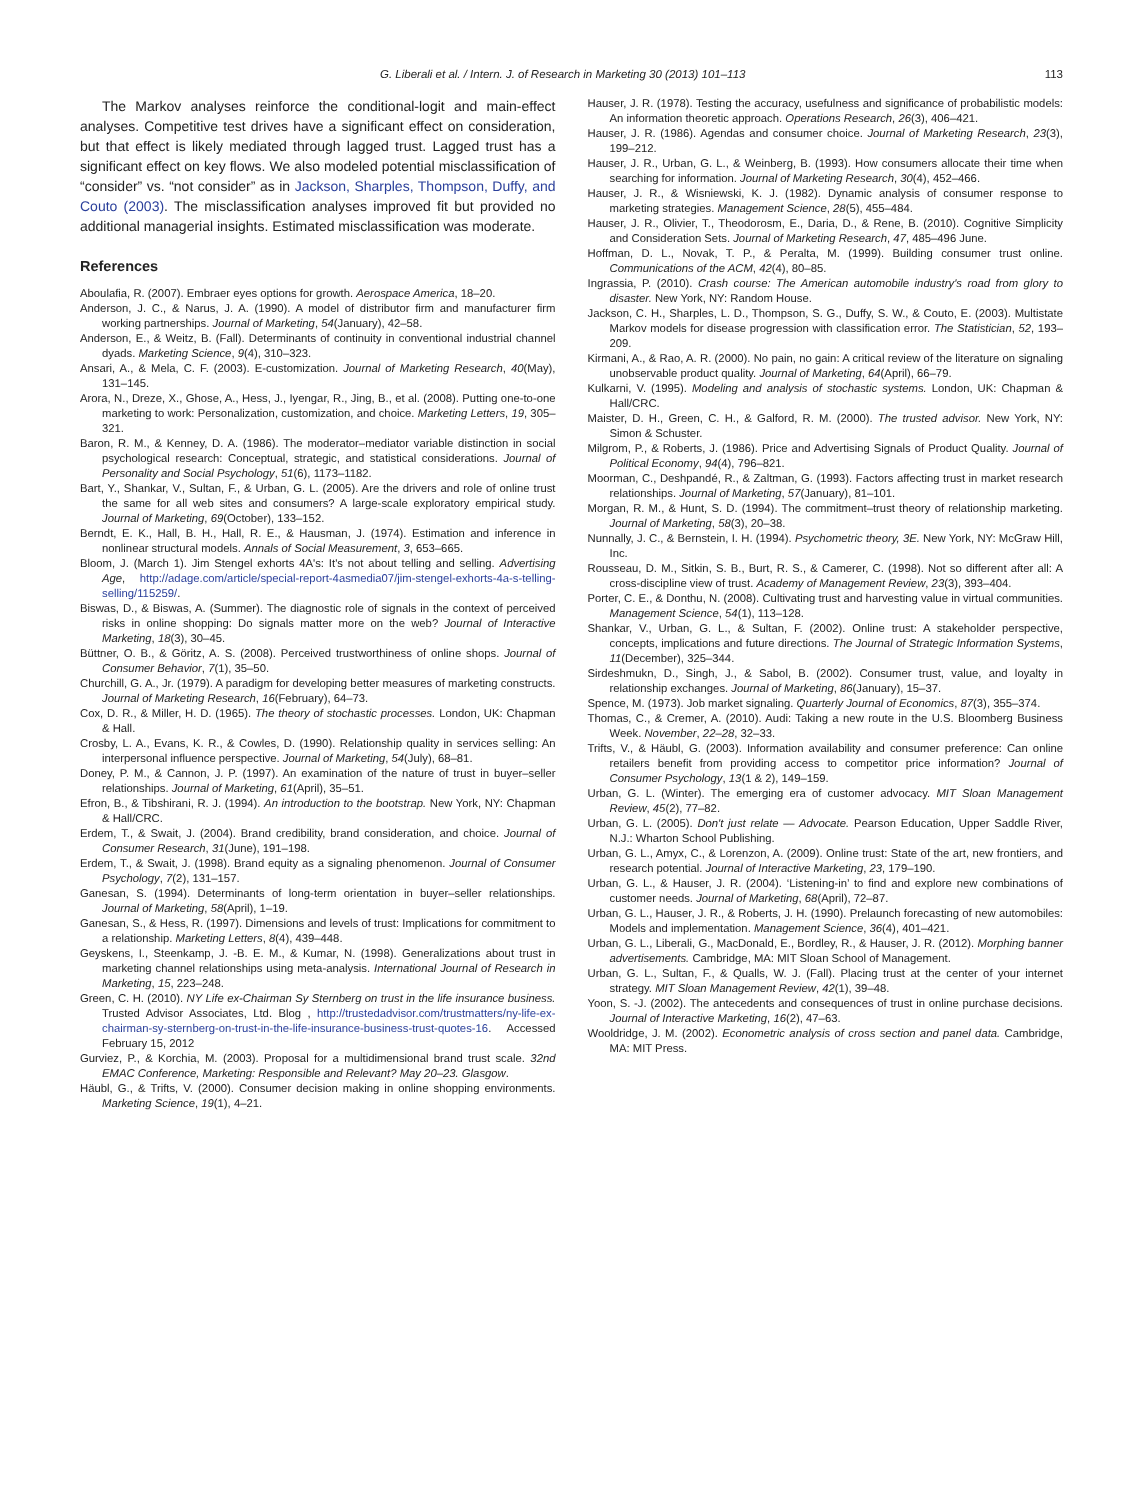G. Liberali et al. / Intern. J. of Research in Marketing 30 (2013) 101–113 113
The Markov analyses reinforce the conditional-logit and main-effect analyses. Competitive test drives have a significant effect on consideration, but that effect is likely mediated through lagged trust. Lagged trust has a significant effect on key flows. We also modeled potential misclassification of “consider” vs. “not consider” as in Jackson, Sharples, Thompson, Duffy, and Couto (2003). The misclassification analyses improved fit but provided no additional managerial insights. Estimated misclassification was moderate.
References
Aboulafia, R. (2007). Embraer eyes options for growth. Aerospace America, 18–20.
Anderson, J. C., & Narus, J. A. (1990). A model of distributor firm and manufacturer firm working partnerships. Journal of Marketing, 54(January), 42–58.
Anderson, E., & Weitz, B. (Fall). Determinants of continuity in conventional industrial channel dyads. Marketing Science, 9(4), 310–323.
Ansari, A., & Mela, C. F. (2003). E-customization. Journal of Marketing Research, 40(May), 131–145.
Arora, N., Dreze, X., Ghose, A., Hess, J., Iyengar, R., Jing, B., et al. (2008). Putting one-to-one marketing to work: Personalization, customization, and choice. Marketing Letters, 19, 305–321.
Baron, R. M., & Kenney, D. A. (1986). The moderator–mediator variable distinction in social psychological research: Conceptual, strategic, and statistical considerations. Journal of Personality and Social Psychology, 51(6), 1173–1182.
Bart, Y., Shankar, V., Sultan, F., & Urban, G. L. (2005). Are the drivers and role of online trust the same for all web sites and consumers? A large-scale exploratory empirical study. Journal of Marketing, 69(October), 133–152.
Berndt, E. K., Hall, B. H., Hall, R. E., & Hausman, J. (1974). Estimation and inference in nonlinear structural models. Annals of Social Measurement, 3, 653–665.
Bloom, J. (March 1). Jim Stengel exhorts 4A's: It's not about telling and selling. Advertising Age, http://adage.com/article/special-report-4asmedia07/jim-stengel-exhorts-4a-s-telling-selling/115259/.
Biswas, D., & Biswas, A. (Summer). The diagnostic role of signals in the context of perceived risks in online shopping: Do signals matter more on the web? Journal of Interactive Marketing, 18(3), 30–45.
Büttner, O. B., & Göritz, A. S. (2008). Perceived trustworthiness of online shops. Journal of Consumer Behavior, 7(1), 35–50.
Churchill, G. A., Jr. (1979). A paradigm for developing better measures of marketing constructs. Journal of Marketing Research, 16(February), 64–73.
Cox, D. R., & Miller, H. D. (1965). The theory of stochastic processes. London, UK: Chapman & Hall.
Crosby, L. A., Evans, K. R., & Cowles, D. (1990). Relationship quality in services selling: An interpersonal influence perspective. Journal of Marketing, 54(July), 68–81.
Doney, P. M., & Cannon, J. P. (1997). An examination of the nature of trust in buyer–seller relationships. Journal of Marketing, 61(April), 35–51.
Efron, B., & Tibshirani, R. J. (1994). An introduction to the bootstrap. New York, NY: Chapman & Hall/CRC.
Erdem, T., & Swait, J. (2004). Brand credibility, brand consideration, and choice. Journal of Consumer Research, 31(June), 191–198.
Erdem, T., & Swait, J. (1998). Brand equity as a signaling phenomenon. Journal of Consumer Psychology, 7(2), 131–157.
Ganesan, S. (1994). Determinants of long-term orientation in buyer–seller relationships. Journal of Marketing, 58(April), 1–19.
Ganesan, S., & Hess, R. (1997). Dimensions and levels of trust: Implications for commitment to a relationship. Marketing Letters, 8(4), 439–448.
Geyskens, I., Steenkamp, J. -B. E. M., & Kumar, N. (1998). Generalizations about trust in marketing channel relationships using meta-analysis. International Journal of Research in Marketing, 15, 223–248.
Green, C. H. (2010). NY Life ex-Chairman Sy Sternberg on trust in the life insurance business. Trusted Advisor Associates, Ltd. Blog , http://trustedadvisor.com/trustmatters/ny-life-ex-chairman-sy-sternberg-on-trust-in-the-life-insurance-business-trust-quotes-16. Accessed February 15, 2012
Gurviez, P., & Korchia, M. (2003). Proposal for a multidimensional brand trust scale. 32nd EMAC Conference, Marketing: Responsible and Relevant? May 20–23. Glasgow.
Häubl, G., & Trifts, V. (2000). Consumer decision making in online shopping environments. Marketing Science, 19(1), 4–21.
Hauser, J. R. (1978). Testing the accuracy, usefulness and significance of probabilistic models: An information theoretic approach. Operations Research, 26(3), 406–421.
Hauser, J. R. (1986). Agendas and consumer choice. Journal of Marketing Research, 23(3), 199–212.
Hauser, J. R., Urban, G. L., & Weinberg, B. (1993). How consumers allocate their time when searching for information. Journal of Marketing Research, 30(4), 452–466.
Hauser, J. R., & Wisniewski, K. J. (1982). Dynamic analysis of consumer response to marketing strategies. Management Science, 28(5), 455–484.
Hauser, J. R., Olivier, T., Theodorosm, E., Daria, D., & Rene, B. (2010). Cognitive Simplicity and Consideration Sets. Journal of Marketing Research, 47, 485–496 June.
Hoffman, D. L., Novak, T. P., & Peralta, M. (1999). Building consumer trust online. Communications of the ACM, 42(4), 80–85.
Ingrassia, P. (2010). Crash course: The American automobile industry's road from glory to disaster. New York, NY: Random House.
Jackson, C. H., Sharples, L. D., Thompson, S. G., Duffy, S. W., & Couto, E. (2003). Multistate Markov models for disease progression with classification error. The Statistician, 52, 193–209.
Kirmani, A., & Rao, A. R. (2000). No pain, no gain: A critical review of the literature on signaling unobservable product quality. Journal of Marketing, 64(April), 66–79.
Kulkarni, V. (1995). Modeling and analysis of stochastic systems. London, UK: Chapman & Hall/CRC.
Maister, D. H., Green, C. H., & Galford, R. M. (2000). The trusted advisor. New York, NY: Simon & Schuster.
Milgrom, P., & Roberts, J. (1986). Price and Advertising Signals of Product Quality. Journal of Political Economy, 94(4), 796–821.
Moorman, C., Deshpandé, R., & Zaltman, G. (1993). Factors affecting trust in market research relationships. Journal of Marketing, 57(January), 81–101.
Morgan, R. M., & Hunt, S. D. (1994). The commitment–trust theory of relationship marketing. Journal of Marketing, 58(3), 20–38.
Nunnally, J. C., & Bernstein, I. H. (1994). Psychometric theory, 3E. New York, NY: McGraw Hill, Inc.
Rousseau, D. M., Sitkin, S. B., Burt, R. S., & Camerer, C. (1998). Not so different after all: A cross-discipline view of trust. Academy of Management Review, 23(3), 393–404.
Porter, C. E., & Donthu, N. (2008). Cultivating trust and harvesting value in virtual communities. Management Science, 54(1), 113–128.
Shankar, V., Urban, G. L., & Sultan, F. (2002). Online trust: A stakeholder perspective, concepts, implications and future directions. The Journal of Strategic Information Systems, 11(December), 325–344.
Sirdeshmukn, D., Singh, J., & Sabol, B. (2002). Consumer trust, value, and loyalty in relationship exchanges. Journal of Marketing, 86(January), 15–37.
Spence, M. (1973). Job market signaling. Quarterly Journal of Economics, 87(3), 355–374.
Thomas, C., & Cremer, A. (2010). Audi: Taking a new route in the U.S. Bloomberg Business Week. November, 22–28, 32–33.
Trifts, V., & Häubl, G. (2003). Information availability and consumer preference: Can online retailers benefit from providing access to competitor price information? Journal of Consumer Psychology, 13(1 & 2), 149–159.
Urban, G. L. (Winter). The emerging era of customer advocacy. MIT Sloan Management Review, 45(2), 77–82.
Urban, G. L. (2005). Don't just relate — Advocate. Pearson Education, Upper Saddle River, N.J.: Wharton School Publishing.
Urban, G. L., Amyx, C., & Lorenzon, A. (2009). Online trust: State of the art, new frontiers, and research potential. Journal of Interactive Marketing, 23, 179–190.
Urban, G. L., & Hauser, J. R. (2004). ‘Listening-in’ to find and explore new combinations of customer needs. Journal of Marketing, 68(April), 72–87.
Urban, G. L., Hauser, J. R., & Roberts, J. H. (1990). Prelaunch forecasting of new automobiles: Models and implementation. Management Science, 36(4), 401–421.
Urban, G. L., Liberali, G., MacDonald, E., Bordley, R., & Hauser, J. R. (2012). Morphing banner advertisements. Cambridge, MA: MIT Sloan School of Management.
Urban, G. L., Sultan, F., & Qualls, W. J. (Fall). Placing trust at the center of your internet strategy. MIT Sloan Management Review, 42(1), 39–48.
Yoon, S. -J. (2002). The antecedents and consequences of trust in online purchase decisions. Journal of Interactive Marketing, 16(2), 47–63.
Wooldridge, J. M. (2002). Econometric analysis of cross section and panel data. Cambridge, MA: MIT Press.